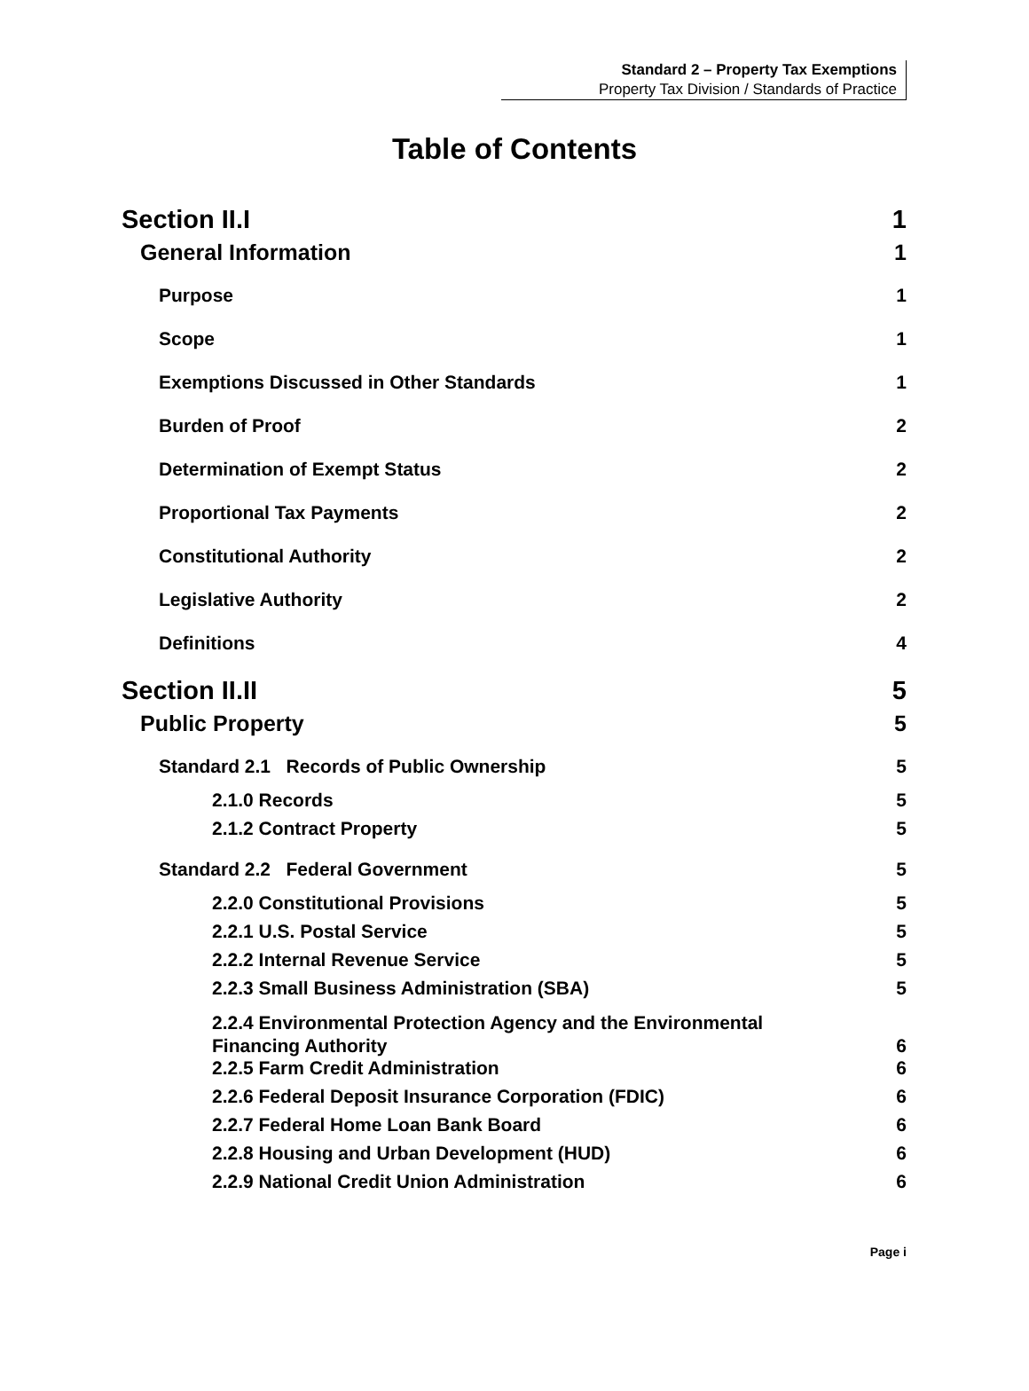Standard 2 – Property Tax Exemptions
Property Tax Division / Standards of Practice
Table of Contents
Section II.I 1
General Information 1
Purpose 1
Scope 1
Exemptions Discussed in Other Standards 1
Burden of Proof 2
Determination of Exempt Status 2
Proportional Tax Payments 2
Constitutional Authority 2
Legislative Authority 2
Definitions 4
Section II.II 5
Public Property 5
Standard 2.1 Records of Public Ownership 5
2.1.0 Records 5
2.1.2 Contract Property 5
Standard 2.2 Federal Government 5
2.2.0 Constitutional Provisions 5
2.2.1 U.S. Postal Service 5
2.2.2 Internal Revenue Service 5
2.2.3 Small Business Administration (SBA) 5
2.2.4 Environmental Protection Agency and the Environmental
Financing Authority 6
2.2.5 Farm Credit Administration 6
2.2.6 Federal Deposit Insurance Corporation (FDIC) 6
2.2.7 Federal Home Loan Bank Board 6
2.2.8 Housing and Urban Development (HUD) 6
2.2.9 National Credit Union Administration 6
Page i